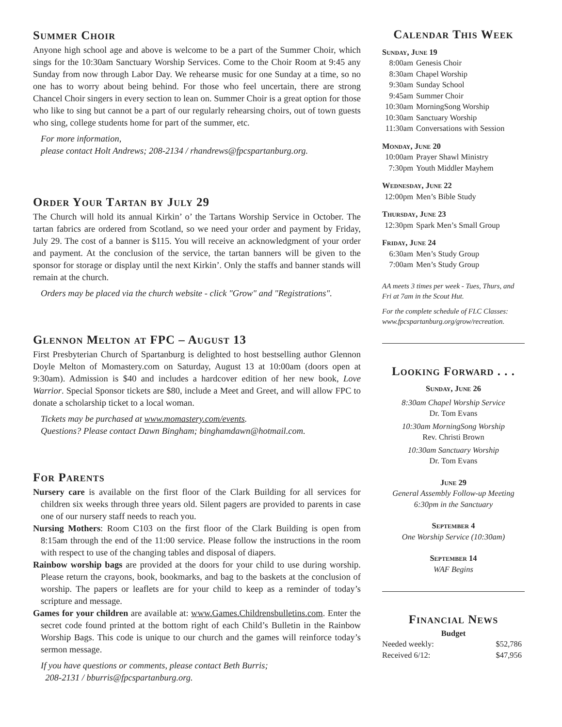Summer Choir
Anyone high school age and above is welcome to be a part of the Summer Choir, which sings for the 10:30am Sanctuary Worship Services. Come to the Choir Room at 9:45 any Sunday from now through Labor Day. We rehearse music for one Sunday at a time, so no one has to worry about being behind. For those who feel uncertain, there are strong Chancel Choir singers in every section to lean on. Summer Choir is a great option for those who like to sing but cannot be a part of our regularly rehearsing choirs, out of town guests who sing, college students home for part of the summer, etc.
For more information,
please contact Holt Andrews; 208-2134 / rhandrews@fpcspartanburg.org.
Order Your Tartan by July 29
The Church will hold its annual Kirkin’ o’ the Tartans Worship Service in October. The tartan fabrics are ordered from Scotland, so we need your order and payment by Friday, July 29. The cost of a banner is $115. You will receive an acknowledgment of your order and payment. At the conclusion of the service, the tartan banners will be given to the sponsor for storage or display until the next Kirkin’. Only the staffs and banner stands will remain at the church.
Orders may be placed via the church website - click "Grow" and "Registrations".
Glennon Melton at FPC – August 13
First Presbyterian Church of Spartanburg is delighted to host bestselling author Glennon Doyle Melton of Momastery.com on Saturday, August 13 at 10:00am (doors open at 9:30am). Admission is $40 and includes a hardcover edition of her new book, Love Warrior. Special Sponsor tickets are $80, include a Meet and Greet, and will allow FPC to donate a scholarship ticket to a local woman.
Tickets may be purchased at www.momastery.com/events.
Questions? Please contact Dawn Bingham; binghamdawn@hotmail.com.
For Parents
Nursery care is available on the first floor of the Clark Building for all services for children six weeks through three years old. Silent pagers are provided to parents in case one of our nursery staff needs to reach you.
Nursing Mothers: Room C103 on the first floor of the Clark Building is open from 8:15am through the end of the 11:00 service. Please follow the instructions in the room with respect to use of the changing tables and disposal of diapers.
Rainbow worship bags are provided at the doors for your child to use during worship. Please return the crayons, book, bookmarks, and bag to the baskets at the conclusion of worship. The papers or leaflets are for your child to keep as a reminder of today’s scripture and message.
Games for your children are available at: www.Games.Childrensbulletins.com. Enter the secret code found printed at the bottom right of each Child’s Bulletin in the Rainbow Worship Bags. This code is unique to our church and the games will reinforce today’s sermon message.
If you have questions or comments, please contact Beth Burris;
208-2131 / bburris@fpcspartanburg.org.
Calendar This Week
Sunday, June 19
| 8:00am | Genesis Choir |
| 8:30am | Chapel Worship |
| 9:30am | Sunday School |
| 9:45am | Summer Choir |
| 10:30am | MorningSong Worship |
| 10:30am | Sanctuary Worship |
| 11:30am | Conversations with Session |
Monday, June 20
| 10:00am | Prayer Shawl Ministry |
| 7:30pm | Youth Middler Mayhem |
Wednesday, June 22
| 12:00pm | Men’s Bible Study |
Thursday, June 23
| 12:30pm | Spark Men’s Small Group |
Friday, June 24
| 6:30am | Men’s Study Group |
| 7:00am | Men’s Study Group |
AA meets 3 times per week - Tues, Thurs, and Fri at 7am in the Scout Hut.
For the complete schedule of FLC Classes: www.fpcspartanburg.org/grow/recreation.
Looking Forward . . .
Sunday, June 26
8:30am Chapel Worship Service
Dr. Tom Evans
10:30am MorningSong Worship
Rev. Christi Brown
10:30am Sanctuary Worship
Dr. Tom Evans
June 29
General Assembly Follow-up Meeting
6:30pm in the Sanctuary
September 4
One Worship Service (10:30am)
September 14
WAF Begins
Financial News
Budget
| Needed weekly: | $52,786 |
| Received 6/12: | $47,956 |